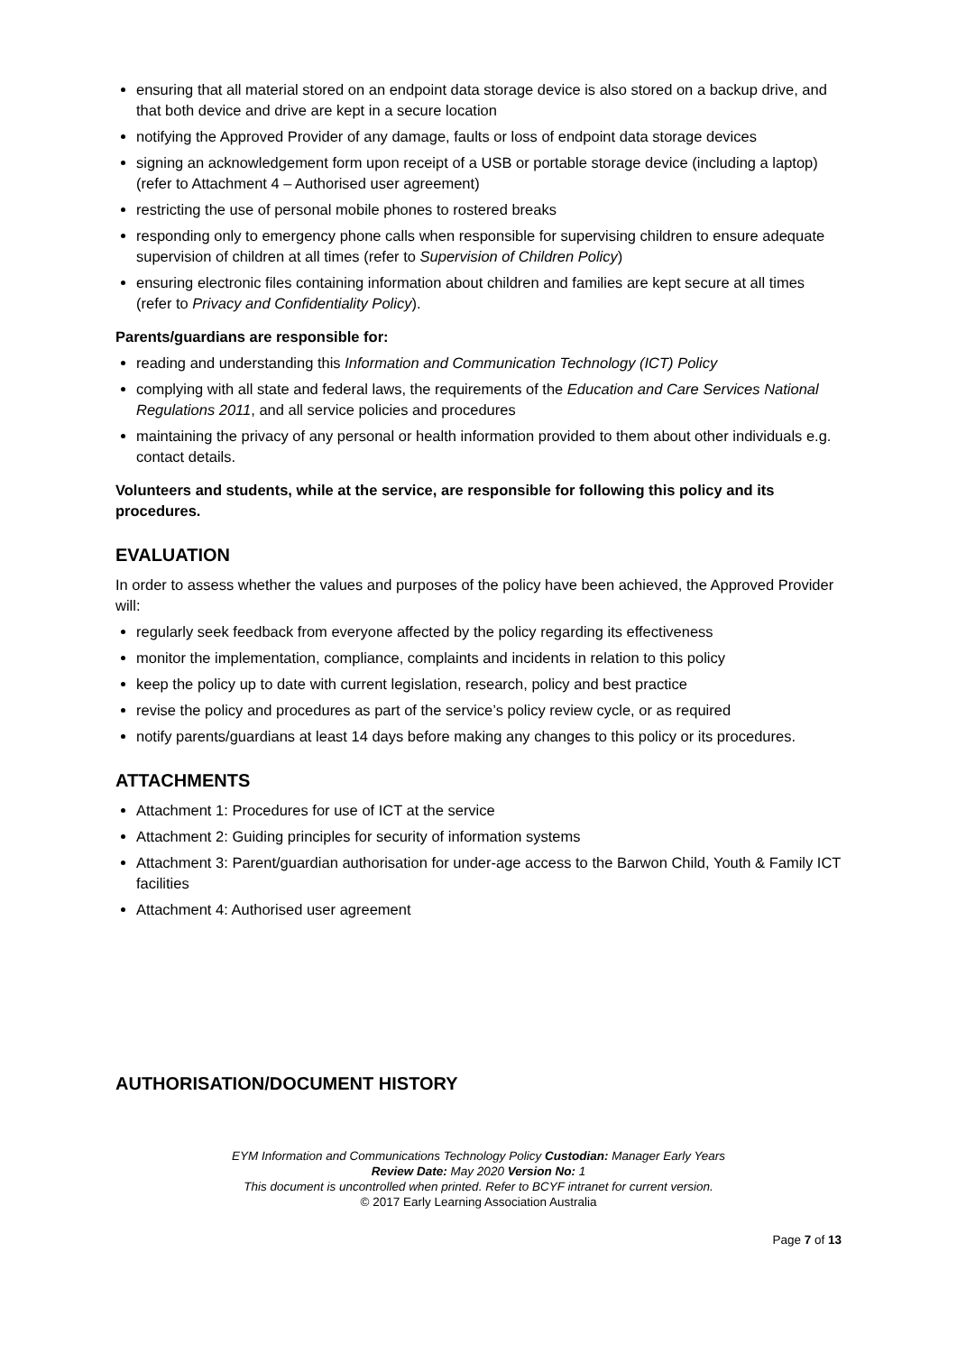ensuring that all material stored on an endpoint data storage device is also stored on a backup drive, and that both device and drive are kept in a secure location
notifying the Approved Provider of any damage, faults or loss of endpoint data storage devices
signing an acknowledgement form upon receipt of a USB or portable storage device (including a laptop) (refer to Attachment 4 – Authorised user agreement)
restricting the use of personal mobile phones to rostered breaks
responding only to emergency phone calls when responsible for supervising children to ensure adequate supervision of children at all times (refer to Supervision of Children Policy)
ensuring electronic files containing information about children and families are kept secure at all times (refer to Privacy and Confidentiality Policy).
Parents/guardians are responsible for:
reading and understanding this Information and Communication Technology (ICT) Policy
complying with all state and federal laws, the requirements of the Education and Care Services National Regulations 2011, and all service policies and procedures
maintaining the privacy of any personal or health information provided to them about other individuals e.g. contact details.
Volunteers and students, while at the service, are responsible for following this policy and its procedures.
EVALUATION
In order to assess whether the values and purposes of the policy have been achieved, the Approved Provider will:
regularly seek feedback from everyone affected by the policy regarding its effectiveness
monitor the implementation, compliance, complaints and incidents in relation to this policy
keep the policy up to date with current legislation, research, policy and best practice
revise the policy and procedures as part of the service’s policy review cycle, or as required
notify parents/guardians at least 14 days before making any changes to this policy or its procedures.
ATTACHMENTS
Attachment 1: Procedures for use of ICT at the service
Attachment 2: Guiding principles for security of information systems
Attachment 3: Parent/guardian authorisation for under-age access to the Barwon Child, Youth & Family ICT facilities
Attachment 4: Authorised user agreement
AUTHORISATION/DOCUMENT HISTORY
EYM Information and Communications Technology Policy Custodian: Manager Early Years
Review Date: May 2020 Version No: 1
This document is uncontrolled when printed. Refer to BCYF intranet for current version.
© 2017 Early Learning Association Australia
Page 7 of 13